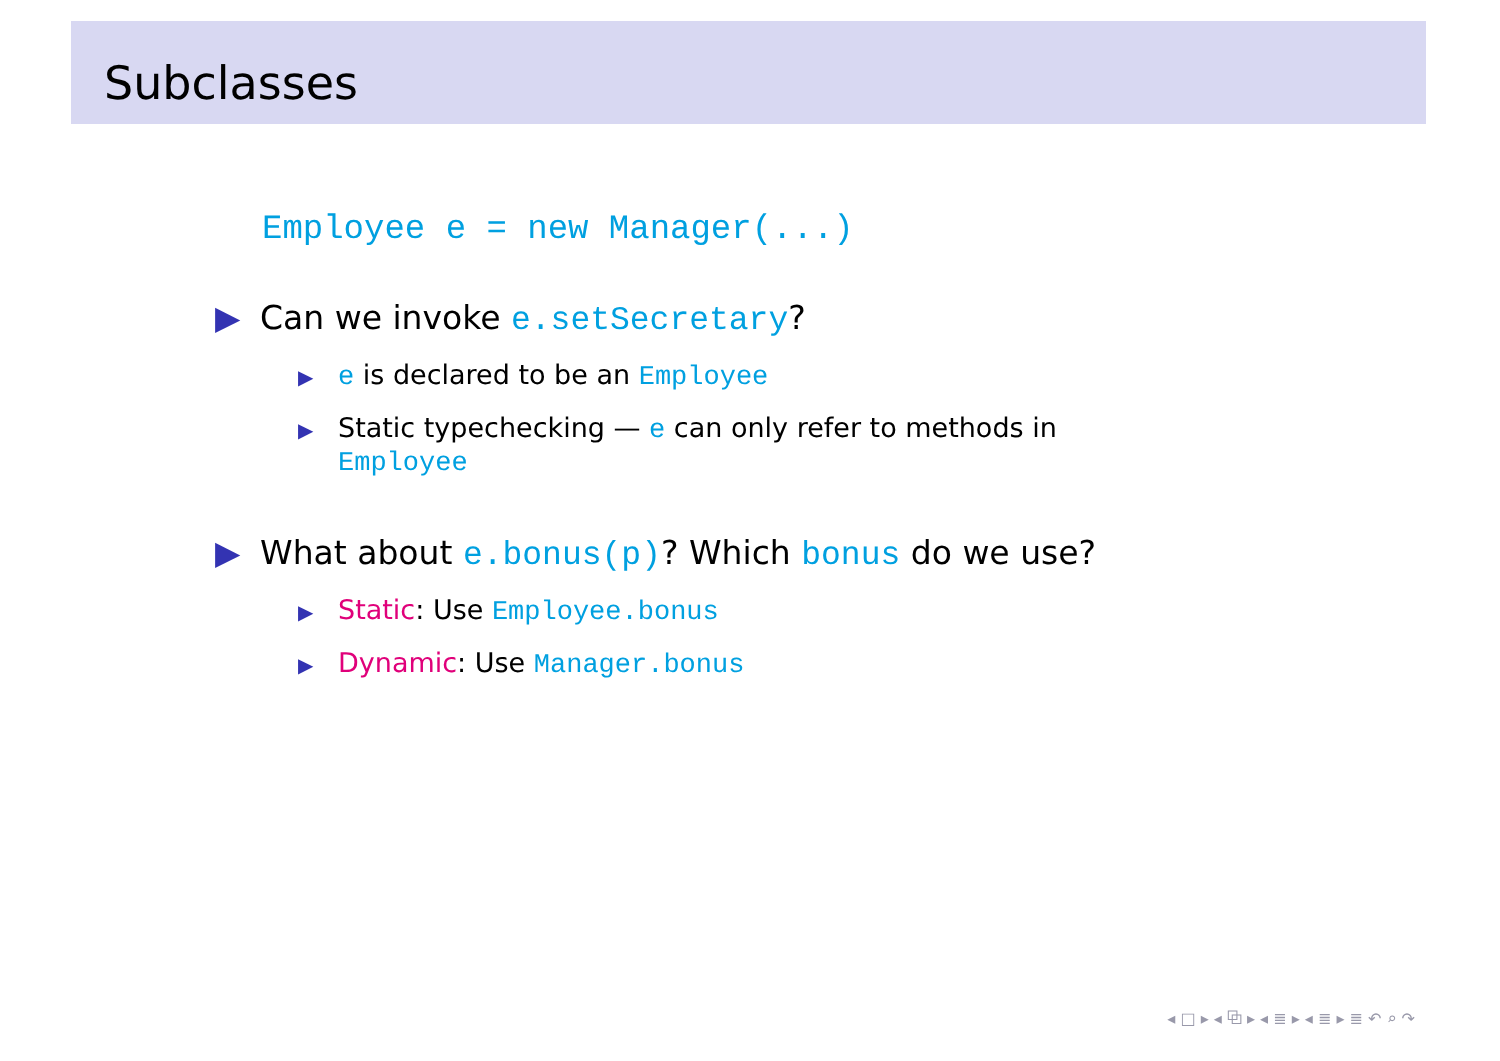Subclasses
Employee e = new Manager(...)
▶ Can we invoke e.setSecretary?
▶ e is declared to be an Employee
▶ Static typechecking — e can only refer to methods in
Employee
▶ What about e.bonus(p)? Which bonus do we use?
▶ Static: Use Employee.bonus
▶ Dynamic: Use Manager.bonus
◂ □ ▸ ◂ ⧉ ▸ ◂ ≣ ▸ ◂ ≣ ▸ ≣ ↶ ⌕ ↷